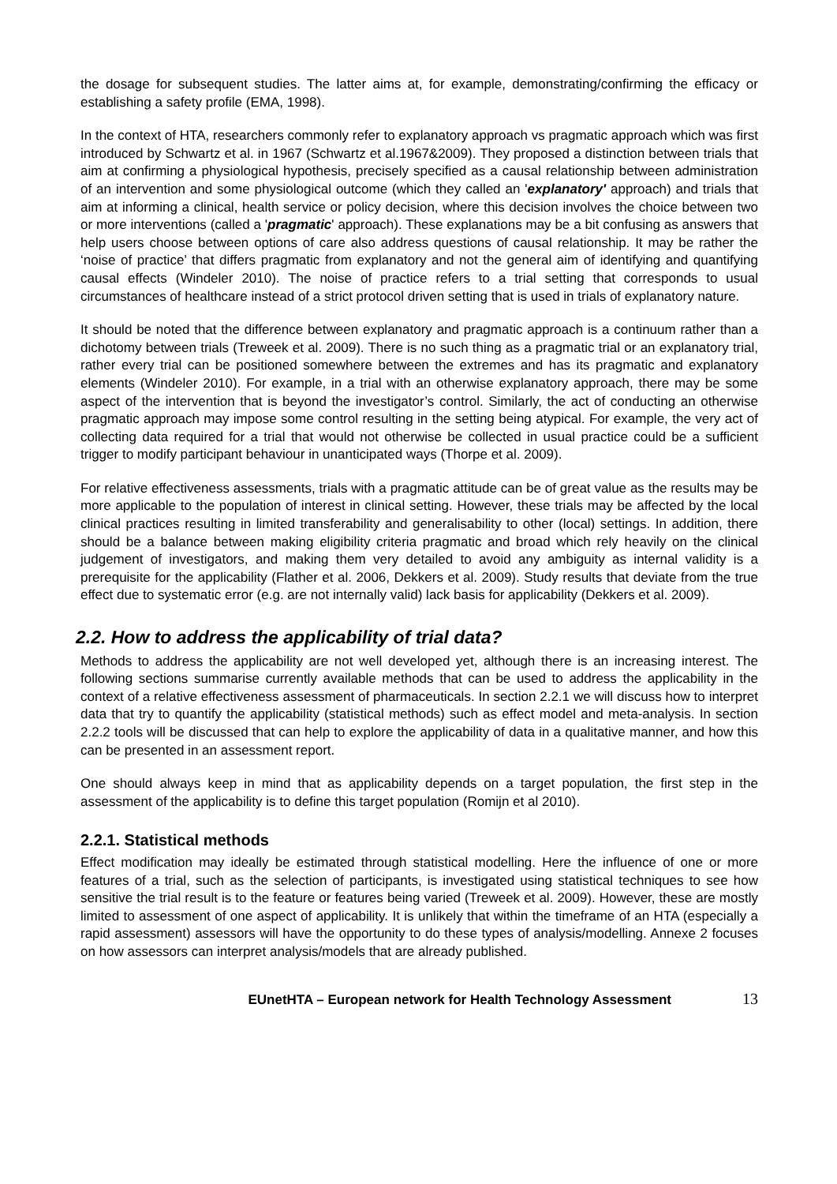the dosage for subsequent studies. The latter aims at, for example, demonstrating/confirming the efficacy or establishing a safety profile (EMA, 1998).
In the context of HTA, researchers commonly refer to explanatory approach vs pragmatic approach which was first introduced by Schwartz et al. in 1967 (Schwartz et al.1967&2009). They proposed a distinction between trials that aim at confirming a physiological hypothesis, precisely specified as a causal relationship between administration of an intervention and some physiological outcome (which they called an 'explanatory' approach) and trials that aim at informing a clinical, health service or policy decision, where this decision involves the choice between two or more interventions (called a 'pragmatic' approach). These explanations may be a bit confusing as answers that help users choose between options of care also address questions of causal relationship. It may be rather the ‘noise of practice’ that differs pragmatic from explanatory and not the general aim of identifying and quantifying causal effects (Windeler 2010). The noise of practice refers to a trial setting that corresponds to usual circumstances of healthcare instead of a strict protocol driven setting that is used in trials of explanatory nature.
It should be noted that the difference between explanatory and pragmatic approach is a continuum rather than a dichotomy between trials (Treweek et al. 2009). There is no such thing as a pragmatic trial or an explanatory trial, rather every trial can be positioned somewhere between the extremes and has its pragmatic and explanatory elements (Windeler 2010). For example, in a trial with an otherwise explanatory approach, there may be some aspect of the intervention that is beyond the investigator’s control. Similarly, the act of conducting an otherwise pragmatic approach may impose some control resulting in the setting being atypical. For example, the very act of collecting data required for a trial that would not otherwise be collected in usual practice could be a sufficient trigger to modify participant behaviour in unanticipated ways (Thorpe et al. 2009).
For relative effectiveness assessments, trials with a pragmatic attitude can be of great value as the results may be more applicable to the population of interest in clinical setting. However, these trials may be affected by the local clinical practices resulting in limited transferability and generalisability to other (local) settings. In addition, there should be a balance between making eligibility criteria pragmatic and broad which rely heavily on the clinical judgement of investigators, and making them very detailed to avoid any ambiguity as internal validity is a prerequisite for the applicability (Flather et al. 2006, Dekkers et al. 2009). Study results that deviate from the true effect due to systematic error (e.g. are not internally valid) lack basis for applicability (Dekkers et al. 2009).
2.2. How to address the applicability of trial data?
Methods to address the applicability are not well developed yet, although there is an increasing interest. The following sections summarise currently available methods that can be used to address the applicability in the context of a relative effectiveness assessment of pharmaceuticals. In section 2.2.1 we will discuss how to interpret data that try to quantify the applicability (statistical methods) such as effect model and meta-analysis. In section 2.2.2 tools will be discussed that can help to explore the applicability of data in a qualitative manner, and how this can be presented in an assessment report.
One should always keep in mind that as applicability depends on a target population, the first step in the assessment of the applicability is to define this target population (Romijn et al 2010).
2.2.1. Statistical methods
Effect modification may ideally be estimated through statistical modelling. Here the influence of one or more features of a trial, such as the selection of participants, is investigated using statistical techniques to see how sensitive the trial result is to the feature or features being varied (Treweek et al. 2009). However, these are mostly limited to assessment of one aspect of applicability. It is unlikely that within the timeframe of an HTA (especially a rapid assessment) assessors will have the opportunity to do these types of analysis/modelling. Annexe 2 focuses on how assessors can interpret analysis/models that are already published.
EUnetHTA – European network for Health Technology Assessment 13